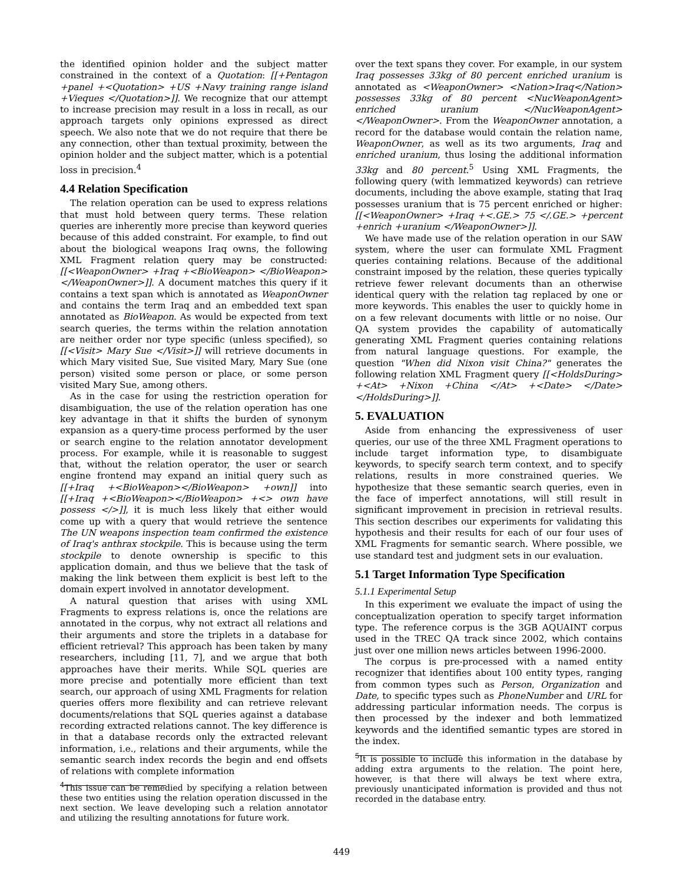the identified opinion holder and the subject matter constrained in the context of a Quotation: [[+Pentagon +panel +<Quotation> +US +Navy training range island +Vieques </Quotation>]]. We recognize that our attempt to increase precision may result in a loss in recall, as our approach targets only opinions expressed as direct speech. We also note that we do not require that there be any connection, other than textual proximity, between the opinion holder and the subject matter, which is a potential loss in precision.<sup>4</sup>
4.4 Relation Specification
The relation operation can be used to express relations that must hold between query terms. These relation queries are inherently more precise than keyword queries because of this added constraint. For example, to find out about the biological weapons Iraq owns, the following XML Fragment relation query may be constructed: [[<WeaponOwner> +Iraq +<BioWeapon> </BioWeapon> </WeaponOwner>]]. A document matches this query if it contains a text span which is annotated as WeaponOwner and contains the term Iraq and an embedded text span annotated as BioWeapon. As would be expected from text search queries, the terms within the relation annotation are neither order nor type specific (unless specified), so [[<Visit> Mary Sue </Visit>]] will retrieve documents in which Mary visited Sue, Sue visited Mary, Mary Sue (one person) visited some person or place, or some person visited Mary Sue, among others.
As in the case for using the restriction operation for disambiguation, the use of the relation operation has one key advantage in that it shifts the burden of synonym expansion as a query-time process performed by the user or search engine to the relation annotator development process. For example, while it is reasonable to suggest that, without the relation operator, the user or search engine frontend may expand an initial query such as [[+Iraq +<BioWeapon></BioWeapon> +own]] into [[+Iraq +<BioWeapon></BioWeapon> +<> own have possess </>]], it is much less likely that either would come up with a query that would retrieve the sentence The UN weapons inspection team confirmed the existence of Iraq's anthrax stockpile. This is because using the term stockpile to denote ownership is specific to this application domain, and thus we believe that the task of making the link between them explicit is best left to the domain expert involved in annotator development.
A natural question that arises with using XML Fragments to express relations is, once the relations are annotated in the corpus, why not extract all relations and their arguments and store the triplets in a database for efficient retrieval? This approach has been taken by many researchers, including [11, 7], and we argue that both approaches have their merits. While SQL queries are more precise and potentially more efficient than text search, our approach of using XML Fragments for relation queries offers more flexibility and can retrieve relevant documents/relations that SQL queries against a database recording extracted relations cannot. The key difference is in that a database records only the extracted relevant information, i.e., relations and their arguments, while the semantic search index records the begin and end offsets of relations with complete information
<sup>4</sup> This issue can be remedied by specifying a relation between these two entities using the relation operation discussed in the next section. We leave developing such a relation annotator and utilizing the resulting annotations for future work.
over the text spans they cover. For example, in our system Iraq possesses 33kg of 80 percent enriched uranium is annotated as <WeaponOwner> <Nation>Iraq</Nation> possesses 33kg of 80 percent <NucWeaponAgent> enriched uranium </NucWeaponAgent> </WeaponOwner>. From the WeaponOwner annotation, a record for the database would contain the relation name, WeaponOwner, as well as its two arguments, Iraq and enriched uranium, thus losing the additional information 33kg and 80 percent.<sup>5</sup> Using XML Fragments, the following query (with lemmatized keywords) can retrieve documents, including the above example, stating that Iraq possesses uranium that is 75 percent enriched or higher: [[<WeaponOwner> +Iraq +<.GE.> 75 </.GE.> +percent +enrich +uranium </WeaponOwner>]].
We have made use of the relation operation in our SAW system, where the user can formulate XML Fragment queries containing relations. Because of the additional constraint imposed by the relation, these queries typically retrieve fewer relevant documents than an otherwise identical query with the relation tag replaced by one or more keywords. This enables the user to quickly home in on a few relevant documents with little or no noise. Our QA system provides the capability of automatically generating XML Fragment queries containing relations from natural language questions. For example, the question "When did Nixon visit China?" generates the following relation XML Fragment query [[<HoldsDuring> +<At> +Nixon +China </At> +<Date> </Date></HoldsDuring>]].
5. EVALUATION
Aside from enhancing the expressiveness of user queries, our use of the three XML Fragment operations to include target information type, to disambiguate keywords, to specify search term context, and to specify relations, results in more constrained queries. We hypothesize that these semantic search queries, even in the face of imperfect annotations, will still result in significant improvement in precision in retrieval results. This section describes our experiments for validating this hypothesis and their results for each of our four uses of XML Fragments for semantic search. Where possible, we use standard test and judgment sets in our evaluation.
5.1 Target Information Type Specification
5.1.1 Experimental Setup
In this experiment we evaluate the impact of using the conceptualization operation to specify target information type. The reference corpus is the 3GB AQUAINT corpus used in the TREC QA track since 2002, which contains just over one million news articles between 1996-2000.
The corpus is pre-processed with a named entity recognizer that identifies about 100 entity types, ranging from common types such as Person, Organization and Date, to specific types such as PhoneNumber and URL for addressing particular information needs. The corpus is then processed by the indexer and both lemmatized keywords and the identified semantic types are stored in the index.
<sup>5</sup> It is possible to include this information in the database by adding extra arguments to the relation. The point here, however, is that there will always be text where extra, previously unanticipated information is provided and thus not recorded in the database entry.
449